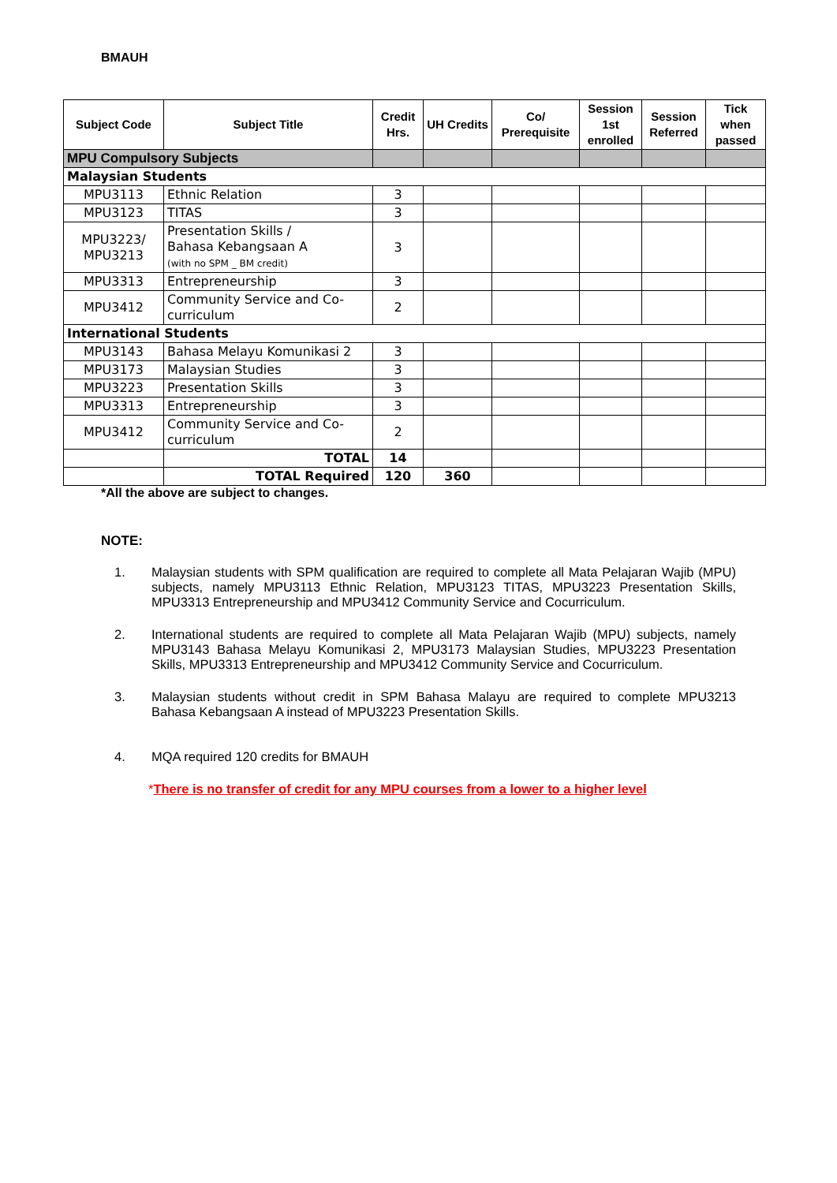BMAUH
| Subject Code | Subject Title | Credit Hrs. | UH Credits | Co/ Prerequisite | Session 1st enrolled | Session Referred | Tick when passed |
| --- | --- | --- | --- | --- | --- | --- | --- |
| MPU Compulsory Subjects | | | | | | | |
| Malaysian Students | | | | | | | |
| MPU3113 | Ethnic Relation | 3 | | | | | |
| MPU3123 | TITAS | 3 | | | | | |
| MPU3223/ MPU3213 | Presentation Skills / Bahasa Kebangsaan A (with no SPM _ BM credit) | 3 | | | | | |
| MPU3313 | Entrepreneurship | 3 | | | | | |
| MPU3412 | Community Service and Co-curriculum | 2 | | | | | |
| International Students | | | | | | | |
| MPU3143 | Bahasa Melayu Komunikasi 2 | 3 | | | | | |
| MPU3173 | Malaysian Studies | 3 | | | | | |
| MPU3223 | Presentation Skills | 3 | | | | | |
| MPU3313 | Entrepreneurship | 3 | | | | | |
| MPU3412 | Community Service and Co-curriculum | 2 | | | | | |
| | TOTAL | 14 | | | | | |
| | TOTAL Required | 120 | 360 | | | | |
*All the above are subject to changes.
NOTE:
1. Malaysian students with SPM qualification are required to complete all Mata Pelajaran Wajib (MPU) subjects, namely MPU3113 Ethnic Relation, MPU3123 TITAS, MPU3223 Presentation Skills, MPU3313 Entrepreneurship and MPU3412 Community Service and Cocurriculum.
2. International students are required to complete all Mata Pelajaran Wajib (MPU) subjects, namely MPU3143 Bahasa Melayu Komunikasi 2, MPU3173 Malaysian Studies, MPU3223 Presentation Skills, MPU3313 Entrepreneurship and MPU3412 Community Service and Cocurriculum.
3. Malaysian students without credit in SPM Bahasa Malayu are required to complete MPU3213 Bahasa Kebangsaan A instead of MPU3223 Presentation Skills.
4. MQA required 120 credits for BMAUH
*There is no transfer of credit for any MPU courses from a lower to a higher level